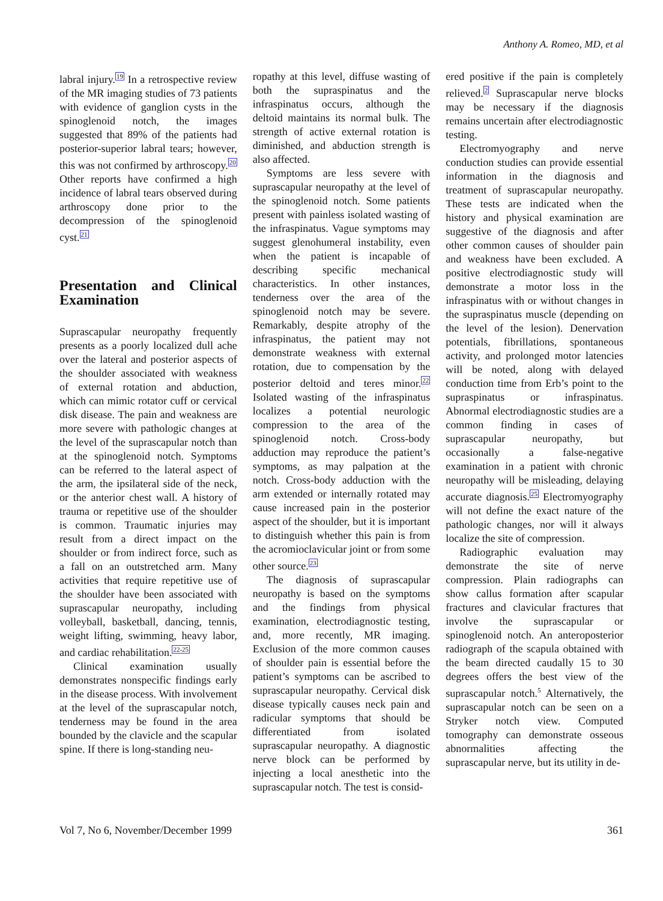Anthony A. Romeo, MD, et al
labral injury.<sup>19</sup> In a retrospective review of the MR imaging studies of 73 patients with evidence of ganglion cysts in the spinoglenoid notch, the images suggested that 89% of the patients had posterior-superior labral tears; however, this was not confirmed by arthroscopy.<sup>20</sup> Other reports have confirmed a high incidence of labral tears observed during arthroscopy done prior to the decompression of the spinoglenoid cyst.<sup>21</sup>
Presentation and Clinical Examination
Suprascapular neuropathy frequently presents as a poorly localized dull ache over the lateral and posterior aspects of the shoulder associated with weakness of external rotation and abduction, which can mimic rotator cuff or cervical disk disease. The pain and weakness are more severe with pathologic changes at the level of the suprascapular notch than at the spinoglenoid notch. Symptoms can be referred to the lateral aspect of the arm, the ipsilateral side of the neck, or the anterior chest wall. A history of trauma or repetitive use of the shoulder is common. Traumatic injuries may result from a direct impact on the shoulder or from indirect force, such as a fall on an outstretched arm. Many activities that require repetitive use of the shoulder have been associated with suprascapular neuropathy, including volleyball, basketball, dancing, tennis, weight lifting, swimming, heavy labor, and cardiac rehabilitation.<sup>22-25</sup>
Clinical examination usually demonstrates nonspecific findings early in the disease process. With involvement at the level of the suprascapular notch, tenderness may be found in the area bounded by the clavicle and the scapular spine. If there is long-standing neu-
ropathy at this level, diffuse wasting of both the supraspinatus and the infraspinatus occurs, although the deltoid maintains its normal bulk. The strength of active external rotation is diminished, and abduction strength is also affected.
Symptoms are less severe with suprascapular neuropathy at the level of the spinoglenoid notch. Some patients present with painless isolated wasting of the infraspinatus. Vague symptoms may suggest glenohumeral instability, even when the patient is incapable of describing specific mechanical characteristics. In other instances, tenderness over the area of the spinoglenoid notch may be severe. Remarkably, despite atrophy of the infraspinatus, the patient may not demonstrate weakness with external rotation, due to compensation by the posterior deltoid and teres minor.<sup>22</sup> Isolated wasting of the infraspinatus localizes a potential neurologic compression to the area of the spinoglenoid notch. Cross-body adduction may reproduce the patient’s symptoms, as may palpation at the notch. Cross-body adduction with the arm extended or internally rotated may cause increased pain in the posterior aspect of the shoulder, but it is important to distinguish whether this pain is from the acromioclavicular joint or from some other source.<sup>23</sup>
The diagnosis of suprascapular neuropathy is based on the symptoms and the findings from physical examination, electrodiagnostic testing, and, more recently, MR imaging. Exclusion of the more common causes of shoulder pain is essential before the patient’s symptoms can be ascribed to suprascapular neuropathy. Cervical disk disease typically causes neck pain and radicular symptoms that should be differentiated from isolated suprascapular neuropathy. A diagnostic nerve block can be performed by injecting a local anesthetic into the suprascapular notch. The test is consid-
ered positive if the pain is completely relieved.<sup>2</sup> Suprascapular nerve blocks may be necessary if the diagnosis remains uncertain after electrodiagnostic testing.
Electromyography and nerve conduction studies can provide essential information in the diagnosis and treatment of suprascapular neuropathy. These tests are indicated when the history and physical examination are suggestive of the diagnosis and after other common causes of shoulder pain and weakness have been excluded. A positive electrodiagnostic study will demonstrate a motor loss in the infraspinatus with or without changes in the supraspinatus muscle (depending on the level of the lesion). Denervation potentials, fibrillations, spontaneous activity, and prolonged motor latencies will be noted, along with delayed conduction time from Erb’s point to the supraspinatus or infraspinatus. Abnormal electrodiagnostic studies are a common finding in cases of suprascapular neuropathy, but occasionally a false-negative examination in a patient with chronic neuropathy will be misleading, delaying accurate diagnosis.<sup>25</sup> Electromyography will not define the exact nature of the pathologic changes, nor will it always localize the site of compression.
Radiographic evaluation may demonstrate the site of nerve compression. Plain radiographs can show callus formation after scapular fractures and clavicular fractures that involve the suprascapular or spinoglenoid notch. An anteroposterior radiograph of the scapula obtained with the beam directed caudally 15 to 30 degrees offers the best view of the suprascapular notch.5 Alternatively, the suprascapular notch can be seen on a Stryker notch view. Computed tomography can demonstrate osseous abnormalities affecting the suprascapular nerve, but its utility in de-
Vol 7, No 6, November/December 1999 361